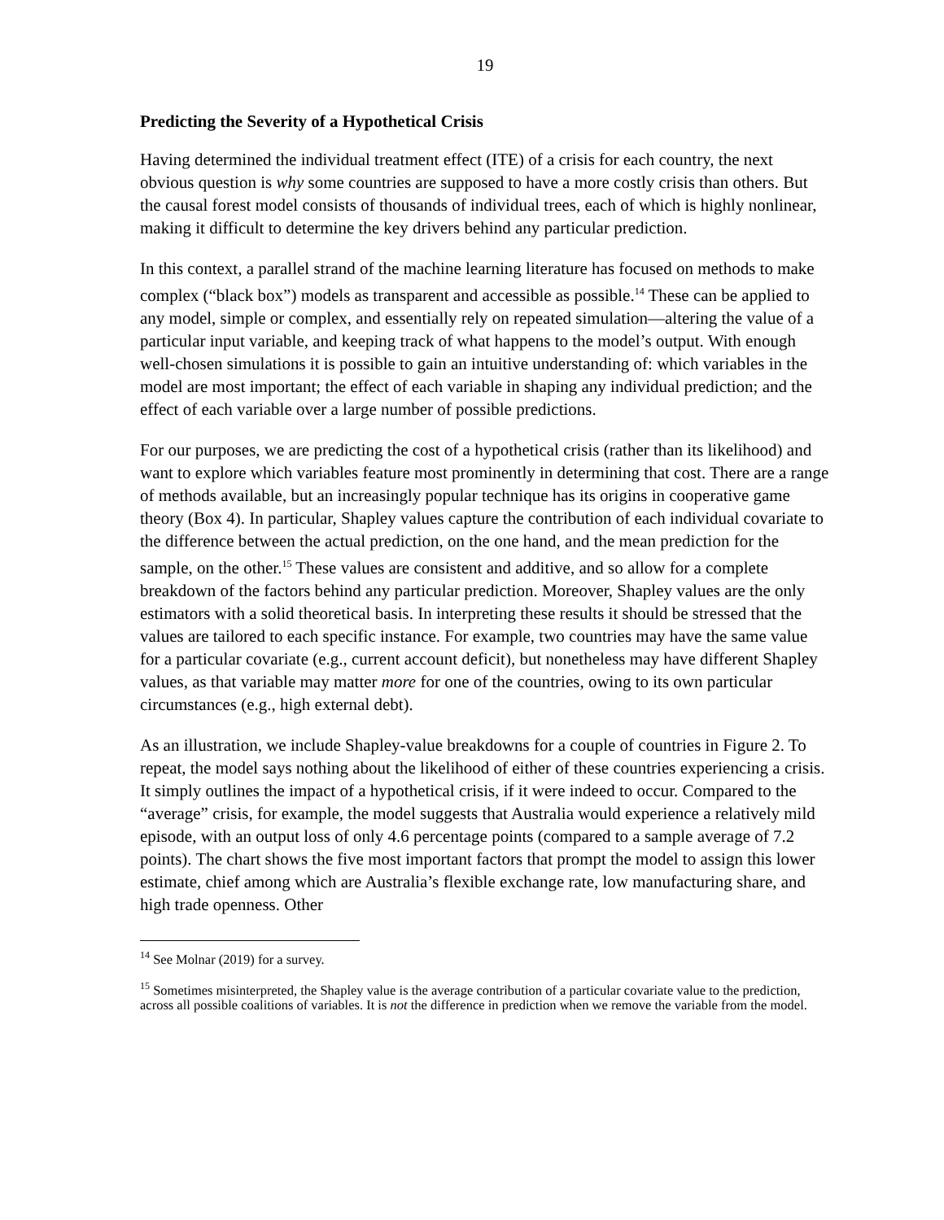19
Predicting the Severity of a Hypothetical Crisis
Having determined the individual treatment effect (ITE) of a crisis for each country, the next obvious question is why some countries are supposed to have a more costly crisis than others. But the causal forest model consists of thousands of individual trees, each of which is highly nonlinear, making it difficult to determine the key drivers behind any particular prediction.
In this context, a parallel strand of the machine learning literature has focused on methods to make complex (“black box”) models as transparent and accessible as possible.<sup>14</sup> These can be applied to any model, simple or complex, and essentially rely on repeated simulation—altering the value of a particular input variable, and keeping track of what happens to the model’s output. With enough well-chosen simulations it is possible to gain an intuitive understanding of: which variables in the model are most important; the effect of each variable in shaping any individual prediction; and the effect of each variable over a large number of possible predictions.
For our purposes, we are predicting the cost of a hypothetical crisis (rather than its likelihood) and want to explore which variables feature most prominently in determining that cost. There are a range of methods available, but an increasingly popular technique has its origins in cooperative game theory (Box 4). In particular, Shapley values capture the contribution of each individual covariate to the difference between the actual prediction, on the one hand, and the mean prediction for the sample, on the other.<sup>15</sup> These values are consistent and additive, and so allow for a complete breakdown of the factors behind any particular prediction. Moreover, Shapley values are the only estimators with a solid theoretical basis. In interpreting these results it should be stressed that the values are tailored to each specific instance. For example, two countries may have the same value for a particular covariate (e.g., current account deficit), but nonetheless may have different Shapley values, as that variable may matter more for one of the countries, owing to its own particular circumstances (e.g., high external debt).
As an illustration, we include Shapley-value breakdowns for a couple of countries in Figure 2. To repeat, the model says nothing about the likelihood of either of these countries experiencing a crisis. It simply outlines the impact of a hypothetical crisis, if it were indeed to occur. Compared to the “average” crisis, for example, the model suggests that Australia would experience a relatively mild episode, with an output loss of only 4.6 percentage points (compared to a sample average of 7.2 points). The chart shows the five most important factors that prompt the model to assign this lower estimate, chief among which are Australia’s flexible exchange rate, low manufacturing share, and high trade openness. Other
<sup>14</sup> See Molnar (2019) for a survey.
<sup>15</sup> Sometimes misinterpreted, the Shapley value is the average contribution of a particular covariate value to the prediction, across all possible coalitions of variables. It is not the difference in prediction when we remove the variable from the model.